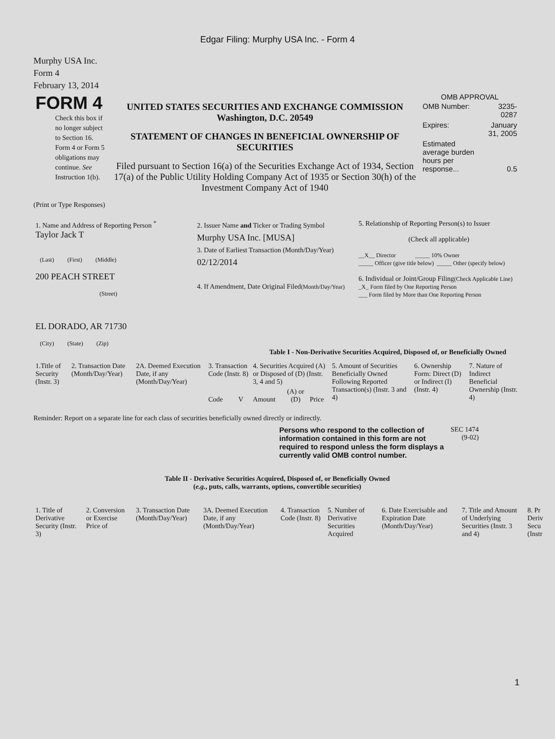Edgar Filing: Murphy USA Inc. - Form 4
Murphy USA Inc.
Form 4
February 13, 2014
| FORM 4 Check this box if no longer subject to Section 16. Form 4 or Form 5 obligations may continue. See Instruction 1(b). | UNITED STATES SECURITIES AND EXCHANGE COMMISSION Washington, D.C. 20549 STATEMENT OF CHANGES IN BENEFICIAL OWNERSHIP OF SECURITIES Filed pursuant to Section 16(a) of the Securities Exchange Act of 1934, Section 17(a) of the Public Utility Holding Company Act of 1935 or Section 30(h) of the Investment Company Act of 1940 | OMB APPROVAL / OMB Number: / 3235-0287 / / Expires: / January 31, 2005 / / Estimated average burden hours per response... / 0.5 / |
(Print or Type Responses)
| 1. Name and Address of Reporting Person <sup>*</sup> Taylor Jack T (Last) (First) (Middle) 200 PEACH STREET (Street) EL DORADO, AR 71730 (City) (State) (Zip) | 2. Issuer Name and Ticker or Trading Symbol Murphy USA Inc. [MUSA] 3. Date of Earliest Transaction (Month/Day/Year) 02/12/2014 4. If Amendment, Date Original Filed (Month/Day/Year) | 5. Relationship of Reporting Person(s) to Issuer (Check all applicable) __X__ Director _____ 10% Owner _____ Officer (give title below) _____ Other (specify below) 6. Individual or Joint/Group Filing (Check Applicable Line) _X_ Form filed by One Reporting Person ___ Form filed by More than One Reporting Person |
Table I - Non-Derivative Securities Acquired, Disposed of, or Beneficially Owned
| 1.Title of Security (Instr. 3) | 2. Transaction Date (Month/Day/Year) | 2A. Deemed Execution Date, if any (Month/Day/Year) | 3. Transaction Code (Instr. 8) | | 4. Securities Acquired (A) or Disposed of (D) (Instr. 3, 4 and 5) | | | 5. Amount of Securities Beneficially Owned Following Reported Transaction(s) (Instr. 3 and 4) | 6. Ownership Form: Direct (D) or Indirect (I) (Instr. 4) | 7. Nature of Indirect Beneficial Ownership (Instr. 4) |
| | | | Code | V | Amount | (A) or (D) | Price | | | |
Reminder: Report on a separate line for each class of securities beneficially owned directly or indirectly.
| Persons who respond to the collection of information contained in this form are not required to respond unless the form displays a currently valid OMB control number. | SEC 1474 (9-02) |
Table II - Derivative Securities Acquired, Disposed of, or Beneficially Owned
(e.g., puts, calls, warrants, options, convertible securities)
| 1. Title of Derivative Security (Instr. 3) | 2. Conversion or Exercise Price of | 3. Transaction Date (Month/Day/Year) | 3A. Deemed Execution Date, if any (Month/Day/Year) | 4. Transaction Code (Instr. 8) | 5. Number of Derivative Securities Acquired | 6. Date Exercisable and Expiration Date (Month/Day/Year) | 7. Title and Amount of Underlying Securities (Instr. 3 and 4) | 8. Pr Deriv Secu (Instr |
1